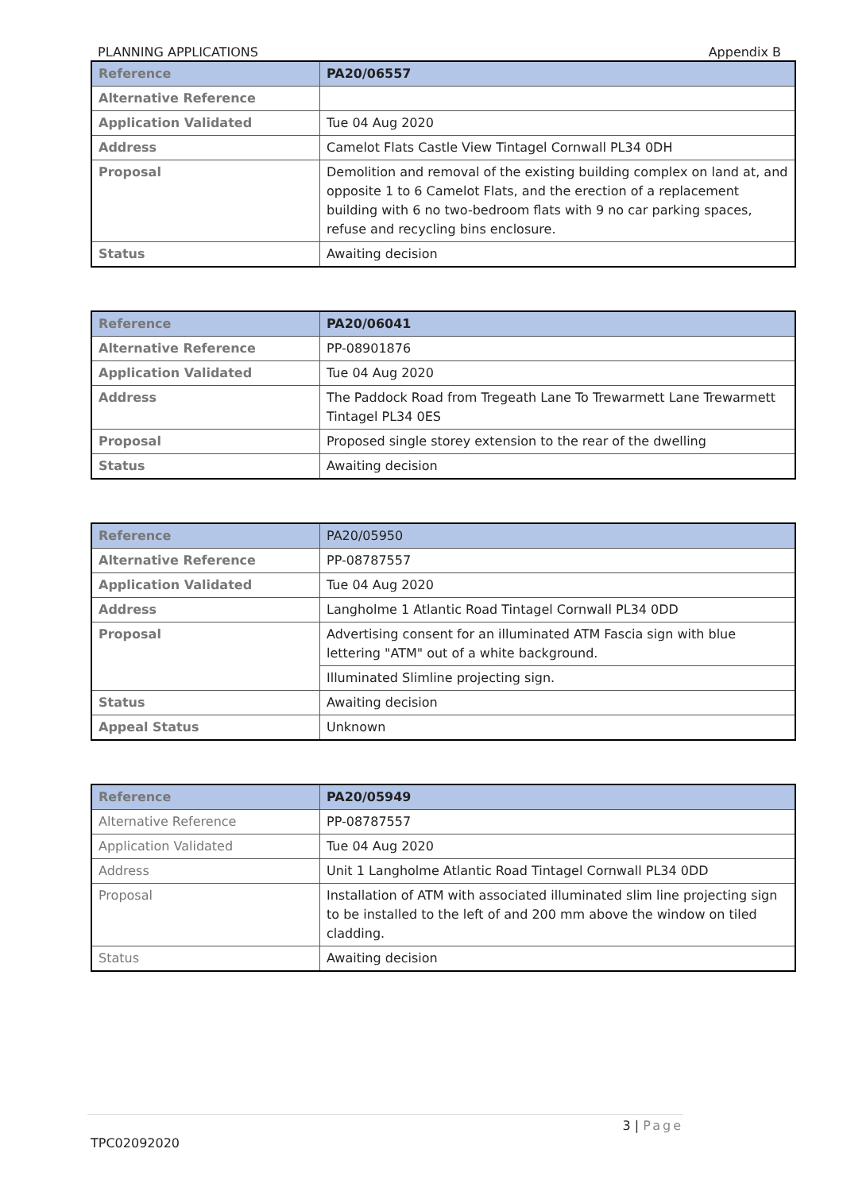PLANNING APPLICATIONS Appendix B
| Reference | PA20/06557 |
| Alternative Reference | |
| Application Validated | Tue 04 Aug 2020 |
| Address | Camelot Flats Castle View Tintagel Cornwall PL34 0DH |
| Proposal | Demolition and removal of the existing building complex on land at, and opposite 1 to 6 Camelot Flats, and the erection of a replacement building with 6 no two-bedroom flats with 9 no car parking spaces, refuse and recycling bins enclosure. |
| Status | Awaiting decision |
| Reference | PA20/06041 |
| Alternative Reference | PP-08901876 |
| Application Validated | Tue 04 Aug 2020 |
| Address | The Paddock Road from Tregeath Lane To Trewarmett Lane Trewarmett Tintagel PL34 0ES |
| Proposal | Proposed single storey extension to the rear of the dwelling |
| Status | Awaiting decision |
| Reference | PA20/05950 |
| Alternative Reference | PP-08787557 |
| Application Validated | Tue 04 Aug 2020 |
| Address | Langholme 1 Atlantic Road Tintagel Cornwall PL34 0DD |
| Proposal | Advertising consent for an illuminated ATM Fascia sign with blue lettering "ATM" out of a white background. |
| | Illuminated Slimline projecting sign. |
| Status | Awaiting decision |
| Appeal Status | Unknown |
| Reference | PA20/05949 |
| Alternative Reference | PP-08787557 |
| Application Validated | Tue 04 Aug 2020 |
| Address | Unit 1 Langholme Atlantic Road Tintagel Cornwall PL34 0DD |
| Proposal | Installation of ATM with associated illuminated slim line projecting sign to be installed to the left of and 200 mm above the window on tiled cladding. |
| Status | Awaiting decision |
3 | Page
TPC02092020